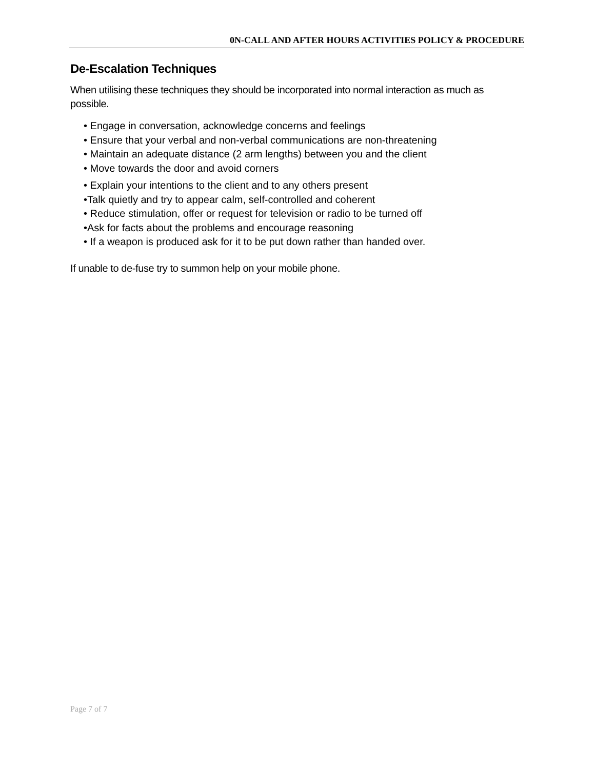0N-CALL AND AFTER HOURS ACTIVITIES POLICY & PROCEDURE
De-Escalation Techniques
When utilising these techniques they should be incorporated into normal interaction as much as possible.
• Engage in conversation, acknowledge concerns and feelings
• Ensure that your verbal and non-verbal communications are non-threatening
• Maintain an adequate distance (2 arm lengths) between you and the client
• Move towards the door and avoid corners
• Explain your intentions to the client and to any others present
•Talk quietly and try to appear calm, self-controlled and coherent
• Reduce stimulation, offer or request for television or radio to be turned off
•Ask for facts about the problems and encourage reasoning
• If a weapon is produced ask for it to be put down rather than handed over.
If unable to de-fuse try to summon help on your mobile phone.
Page 7 of 7